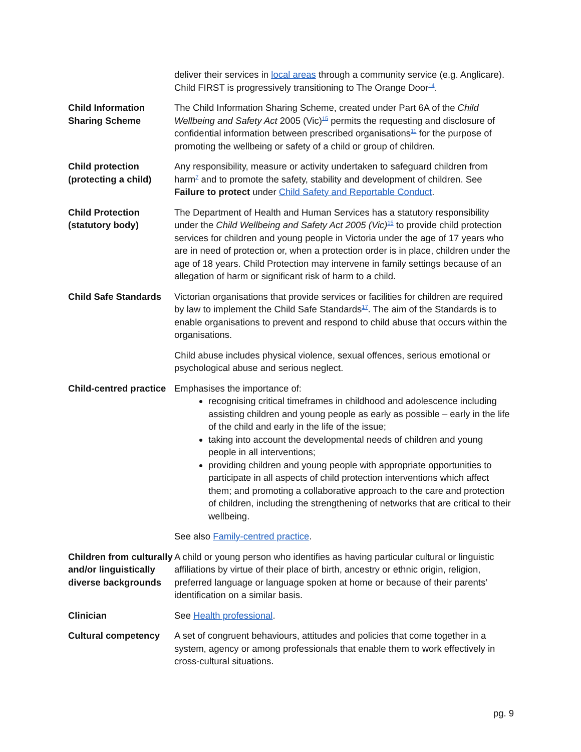| | deliver their services in local areas through a community service (e.g. Anglicare). Child FIRST is progressively transitioning to The Orange Door<sup>14</sup>. |
| Child Information Sharing Scheme | The Child Information Sharing Scheme, created under Part 6A of the Child Wellbeing and Safety Act 2005 (Vic)<sup>15</sup> permits the requesting and disclosure of confidential information between prescribed organisations<sup>11</sup> for the purpose of promoting the wellbeing or safety of a child or group of children. |
| Child protection (protecting a child) | Any responsibility, measure or activity undertaken to safeguard children from harm<sup>7</sup> and to promote the safety, stability and development of children. See Failure to protect under Child Safety and Reportable Conduct . |
| Child Protection (statutory body) | The Department of Health and Human Services has a statutory responsibility under the Child Wellbeing and Safety Act 2005 (Vic)<sup>15</sup> to provide child protection services for children and young people in Victoria under the age of 17 years who are in need of protection or, when a protection order is in place, children under the age of 18 years. Child Protection may intervene in family settings because of an allegation of harm or significant risk of harm to a child. |
| Child Safe Standards | Victorian organisations that provide services or facilities for children are required by law to implement the Child Safe Standards<sup>17</sup>. The aim of the Standards is to enable organisations to prevent and respond to child abuse that occurs within the organisations. Child abuse includes physical violence, sexual offences, serious emotional or psychological abuse and serious neglect. |
| Child-centred practice | Emphasises the importance of: recognising critical timeframes in childhood and adolescence including assisting children and young people as early as possible – early in the life of the child and early in the life of the issue; taking into account the developmental needs of children and young people in all interventions; providing children and young people with appropriate opportunities to participate in all aspects of child protection interventions which affect them; and promoting a collaborative approach to the care and protection of children, including the strengthening of networks that are critical to their wellbeing. See also Family-centred practice . |
| Children from culturally and/or linguistically diverse backgrounds | A child or young person who identifies as having particular cultural or linguistic affiliations by virtue of their place of birth, ancestry or ethnic origin, religion, preferred language or language spoken at home or because of their parents’ identification on a similar basis. |
| Clinician | See Health professional . |
| Cultural competency | A set of congruent behaviours, attitudes and policies that come together in a system, agency or among professionals that enable them to work effectively in cross-cultural situations. |
pg. 9